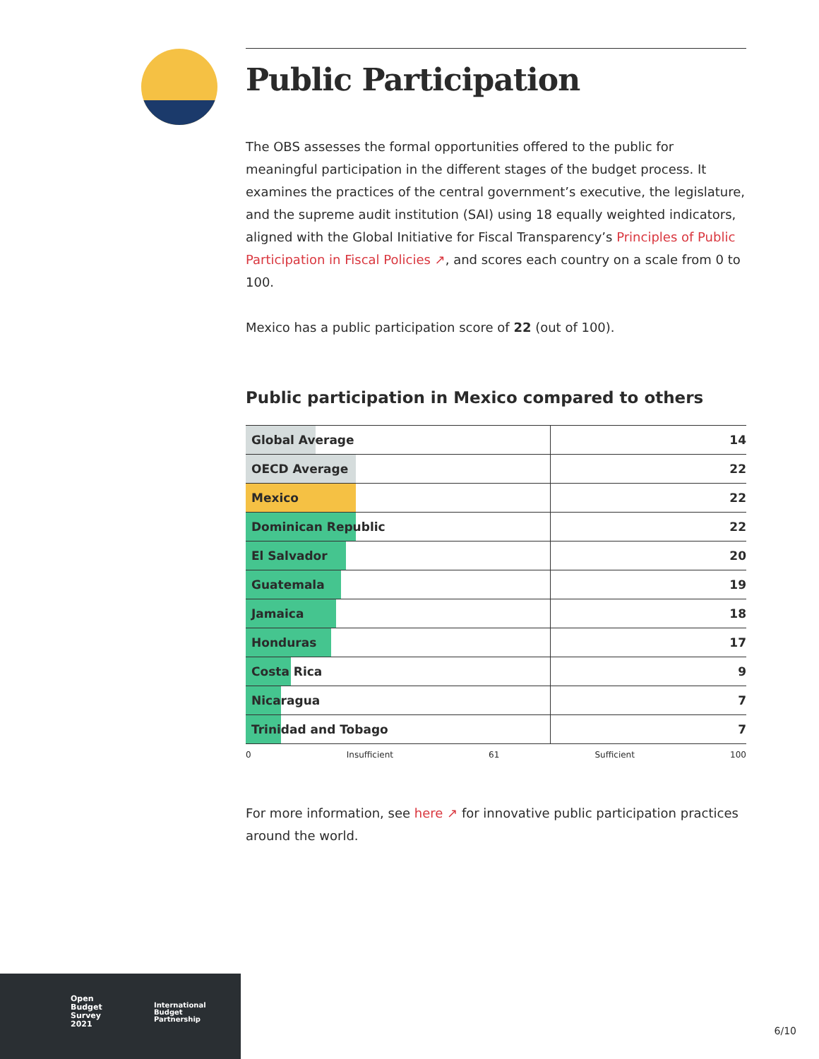Public Participation
The OBS assesses the formal opportunities offered to the public for meaningful participation in the different stages of the budget process. It examines the practices of the central government’s executive, the legislature, and the supreme audit institution (SAI) using 18 equally weighted indicators, aligned with the Global Initiative for Fiscal Transparency’s Principles of Public Participation in Fiscal Policies ↗, and scores each country on a scale from 0 to 100.
Mexico has a public participation score of 22 (out of 100).
Public participation in Mexico compared to others
| Global Average | 14 |
| OECD Average | 22 |
| Mexico | 22 |
| Dominican Republic | 22 |
| El Salvador | 20 |
| Guatemala | 19 |
| Jamaica | 18 |
| Honduras | 17 |
| Costa Rica | 9 |
| Nicaragua | 7 |
| Trinidad and Tobago | 7 |
0 Insufficient 61 Sufficient 100
For more information, see here ↗ for innovative public participation practices around the world.
Open
Budget
Survey
2021
International
Budget
Partnership
6/10